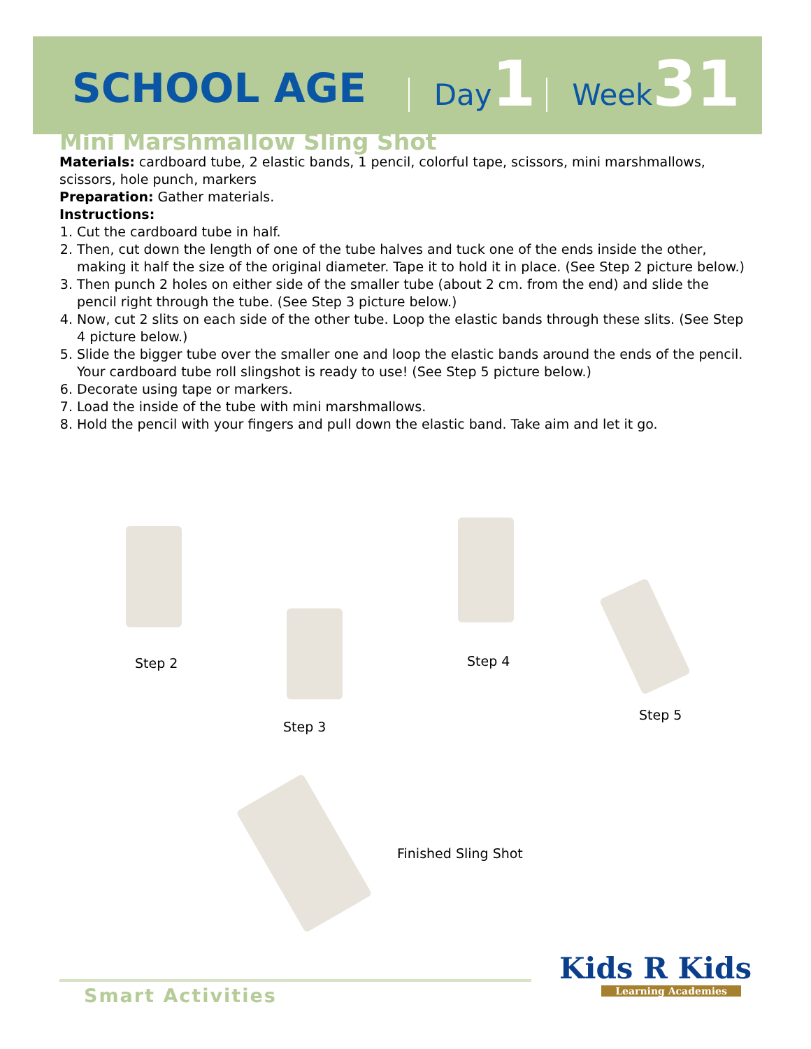SCHOOL AGE Day 1 Week 31
Mini Marshmallow Sling Shot
Materials: cardboard tube, 2 elastic bands, 1 pencil, colorful tape, scissors, mini marshmallows, scissors, hole punch, markers
Preparation: Gather materials.
Instructions:
1. Cut the cardboard tube in half.
2. Then, cut down the length of one of the tube halves and tuck one of the ends inside the other, making it half the size of the original diameter. Tape it to hold it in place. (See Step 2 picture below.)
3. Then punch 2 holes on either side of the smaller tube (about 2 cm. from the end) and slide the pencil right through the tube. (See Step 3 picture below.)
4. Now, cut 2 slits on each side of the other tube. Loop the elastic bands through these slits. (See Step 4 picture below.)
5. Slide the bigger tube over the smaller one and loop the elastic bands around the ends of the pencil. Your cardboard tube roll slingshot is ready to use! (See Step 5 picture below.)
6. Decorate using tape or markers.
7. Load the inside of the tube with mini marshmallows.
8. Hold the pencil with your fingers and pull down the elastic band. Take aim and let it go.
Step 2
Step 3
Step 4
Step 5
Finished Sling Shot
Smart Activities
Kids R Kids
Learning Academies